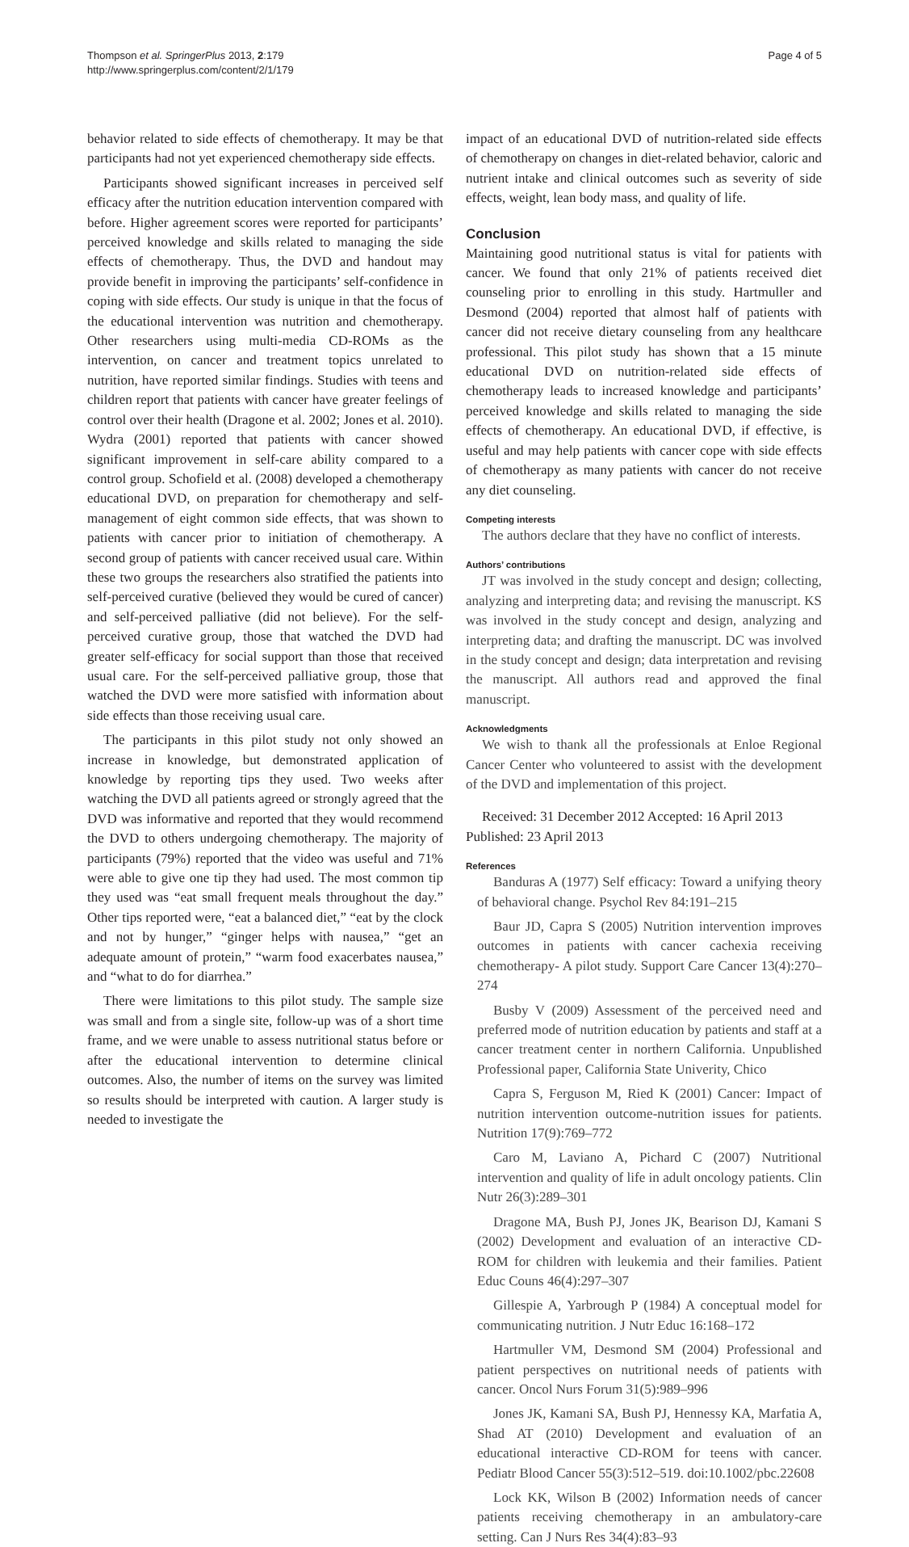Thompson et al. SpringerPlus 2013, 2:179
http://www.springerplus.com/content/2/1/179
Page 4 of 5
behavior related to side effects of chemotherapy. It may be that participants had not yet experienced chemotherapy side effects.
Participants showed significant increases in perceived self efficacy after the nutrition education intervention compared with before. Higher agreement scores were reported for participants’ perceived knowledge and skills related to managing the side effects of chemotherapy. Thus, the DVD and handout may provide benefit in improving the participants’ self-confidence in coping with side effects. Our study is unique in that the focus of the educational intervention was nutrition and chemotherapy. Other researchers using multi-media CD-ROMs as the intervention, on cancer and treatment topics unrelated to nutrition, have reported similar findings. Studies with teens and children report that patients with cancer have greater feelings of control over their health (Dragone et al. 2002; Jones et al. 2010). Wydra (2001) reported that patients with cancer showed significant improvement in self-care ability compared to a control group. Schofield et al. (2008) developed a chemotherapy educational DVD, on preparation for chemotherapy and self-management of eight common side effects, that was shown to patients with cancer prior to initiation of chemotherapy. A second group of patients with cancer received usual care. Within these two groups the researchers also stratified the patients into self-perceived curative (believed they would be cured of cancer) and self-perceived palliative (did not believe). For the self-perceived curative group, those that watched the DVD had greater self-efficacy for social support than those that received usual care. For the self-perceived palliative group, those that watched the DVD were more satisfied with information about side effects than those receiving usual care.
The participants in this pilot study not only showed an increase in knowledge, but demonstrated application of knowledge by reporting tips they used. Two weeks after watching the DVD all patients agreed or strongly agreed that the DVD was informative and reported that they would recommend the DVD to others undergoing chemotherapy. The majority of participants (79%) reported that the video was useful and 71% were able to give one tip they had used. The most common tip they used was “eat small frequent meals throughout the day.” Other tips reported were, “eat a balanced diet,” “eat by the clock and not by hunger,” “ginger helps with nausea,” “get an adequate amount of protein,” “warm food exacerbates nausea,” and “what to do for diarrhea.”
There were limitations to this pilot study. The sample size was small and from a single site, follow-up was of a short time frame, and we were unable to assess nutritional status before or after the educational intervention to determine clinical outcomes. Also, the number of items on the survey was limited so results should be interpreted with caution. A larger study is needed to investigate the
impact of an educational DVD of nutrition-related side effects of chemotherapy on changes in diet-related behavior, caloric and nutrient intake and clinical outcomes such as severity of side effects, weight, lean body mass, and quality of life.
Conclusion
Maintaining good nutritional status is vital for patients with cancer. We found that only 21% of patients received diet counseling prior to enrolling in this study. Hartmuller and Desmond (2004) reported that almost half of patients with cancer did not receive dietary counseling from any healthcare professional. This pilot study has shown that a 15 minute educational DVD on nutrition-related side effects of chemotherapy leads to increased knowledge and participants’ perceived knowledge and skills related to managing the side effects of chemotherapy. An educational DVD, if effective, is useful and may help patients with cancer cope with side effects of chemotherapy as many patients with cancer do not receive any diet counseling.
Competing interests
The authors declare that they have no conflict of interests.
Authors’ contributions
JT was involved in the study concept and design; collecting, analyzing and interpreting data; and revising the manuscript. KS was involved in the study concept and design, analyzing and interpreting data; and drafting the manuscript. DC was involved in the study concept and design; data interpretation and revising the manuscript. All authors read and approved the final manuscript.
Acknowledgments
We wish to thank all the professionals at Enloe Regional Cancer Center who volunteered to assist with the development of the DVD and implementation of this project.
Received: 31 December 2012 Accepted: 16 April 2013
Published: 23 April 2013
References
Banduras A (1977) Self efficacy: Toward a unifying theory of behavioral change. Psychol Rev 84:191–215
Baur JD, Capra S (2005) Nutrition intervention improves outcomes in patients with cancer cachexia receiving chemotherapy- A pilot study. Support Care Cancer 13(4):270–274
Busby V (2009) Assessment of the perceived need and preferred mode of nutrition education by patients and staff at a cancer treatment center in northern California. Unpublished Professional paper, California State Univerity, Chico
Capra S, Ferguson M, Ried K (2001) Cancer: Impact of nutrition intervention outcome-nutrition issues for patients. Nutrition 17(9):769–772
Caro M, Laviano A, Pichard C (2007) Nutritional intervention and quality of life in adult oncology patients. Clin Nutr 26(3):289–301
Dragone MA, Bush PJ, Jones JK, Bearison DJ, Kamani S (2002) Development and evaluation of an interactive CD-ROM for children with leukemia and their families. Patient Educ Couns 46(4):297–307
Gillespie A, Yarbrough P (1984) A conceptual model for communicating nutrition. J Nutr Educ 16:168–172
Hartmuller VM, Desmond SM (2004) Professional and patient perspectives on nutritional needs of patients with cancer. Oncol Nurs Forum 31(5):989–996
Jones JK, Kamani SA, Bush PJ, Hennessy KA, Marfatia A, Shad AT (2010) Development and evaluation of an educational interactive CD-ROM for teens with cancer. Pediatr Blood Cancer 55(3):512–519. doi:10.1002/pbc.22608
Lock KK, Wilson B (2002) Information needs of cancer patients receiving chemotherapy in an ambulatory-care setting. Can J Nurs Res 34(4):83–93